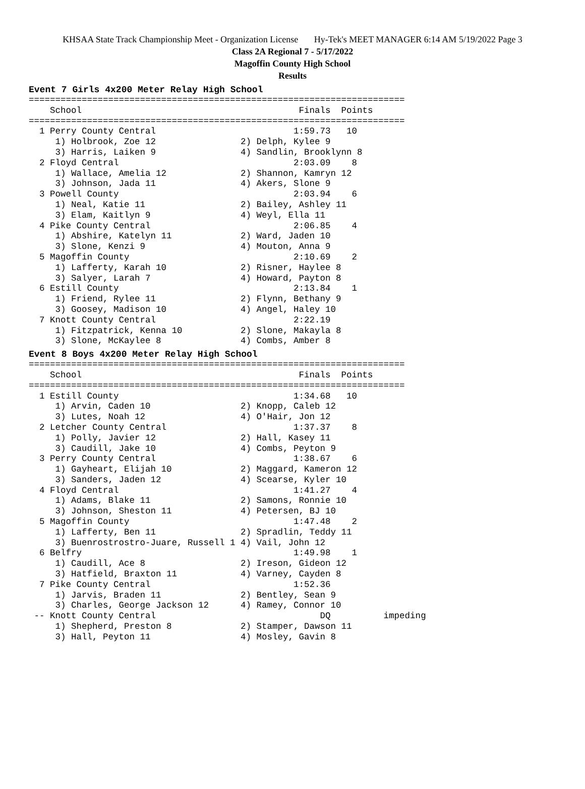KHSAA State Track Championship Meet - Organization License Hy-Tek's MEET MANAGER 6:14 AM 5/19/2022 Page 3
Class 2A Regional 7 - 5/17/2022
Magoffin County High School
Results
Event 7 Girls 4x200 Meter Relay High School
=======================================================================
    School                                         Finals  Points
=======================================================================
  1 Perry County Central                          1:59.73   10
     1) Holbrook, Zoe 12                2) Delph, Kylee 9
     3) Harris, Laiken 9                4) Sandlin, Brooklynn 8
  2 Floyd Central                                 2:03.09    8
     1) Wallace, Amelia 12              2) Shannon, Kamryn 12
     3) Johnson, Jada 11                4) Akers, Slone 9
  3 Powell County                                 2:03.94    6
     1) Neal, Katie 11                  2) Bailey, Ashley 11
     3) Elam, Kaitlyn 9                 4) Weyl, Ella 11
  4 Pike County Central                           2:06.85    4
     1) Abshire, Katelyn 11             2) Ward, Jaden 10
     3) Slone, Kenzi 9                  4) Mouton, Anna 9
  5 Magoffin County                               2:10.69    2
     1) Lafferty, Karah 10              2) Risner, Haylee 8
     3) Salyer, Larah 7                 4) Howard, Payton 8
  6 Estill County                                 2:13.84    1
     1) Friend, Rylee 11                2) Flynn, Bethany 9
     3) Goosey, Madison 10              4) Angel, Haley 10
  7 Knott County Central                          2:22.19
     1) Fitzpatrick, Kenna 10           2) Slone, Makayla 8
     3) Slone, McKaylee 8               4) Combs, Amber 8
Event 8 Boys 4x200 Meter Relay High School
=======================================================================
    School                                         Finals  Points
=======================================================================
  1 Estill County                                 1:34.68   10
     1) Arvin, Caden 10                 2) Knopp, Caleb 12
     3) Lutes, Noah 12                  4) O'Hair, Jon 12
  2 Letcher County Central                        1:37.37    8
     1) Polly, Javier 12                2) Hall, Kasey 11
     3) Caudill, Jake 10                4) Combs, Peyton 9
  3 Perry County Central                          1:38.67    6
     1) Gayheart, Elijah 10             2) Maggard, Kameron 12
     3) Sanders, Jaden 12               4) Scearse, Kyler 10
  4 Floyd Central                                 1:41.27    4
     1) Adams, Blake 11                 2) Samons, Ronnie 10
     3) Johnson, Sheston 11             4) Petersen, BJ 10
  5 Magoffin County                               1:47.48    2
     1) Lafferty, Ben 11                2) Spradlin, Teddy 11
     3) Buenrostrostro-Juare, Russell 1 4) Vail, John 12
  6 Belfry                                        1:49.98    1
     1) Caudill, Ace 8                  2) Ireson, Gideon 12
     3) Hatfield, Braxton 11            4) Varney, Cayden 8
  7 Pike County Central                           1:52.36
     1) Jarvis, Braden 11               2) Bentley, Sean 9
     3) Charles, George Jackson 12      4) Ramey, Connor 10
 -- Knott County Central                               DQ          impeding
     1) Shepherd, Preston 8             2) Stamper, Dawson 11
     3) Hall, Peyton 11                 4) Mosley, Gavin 8